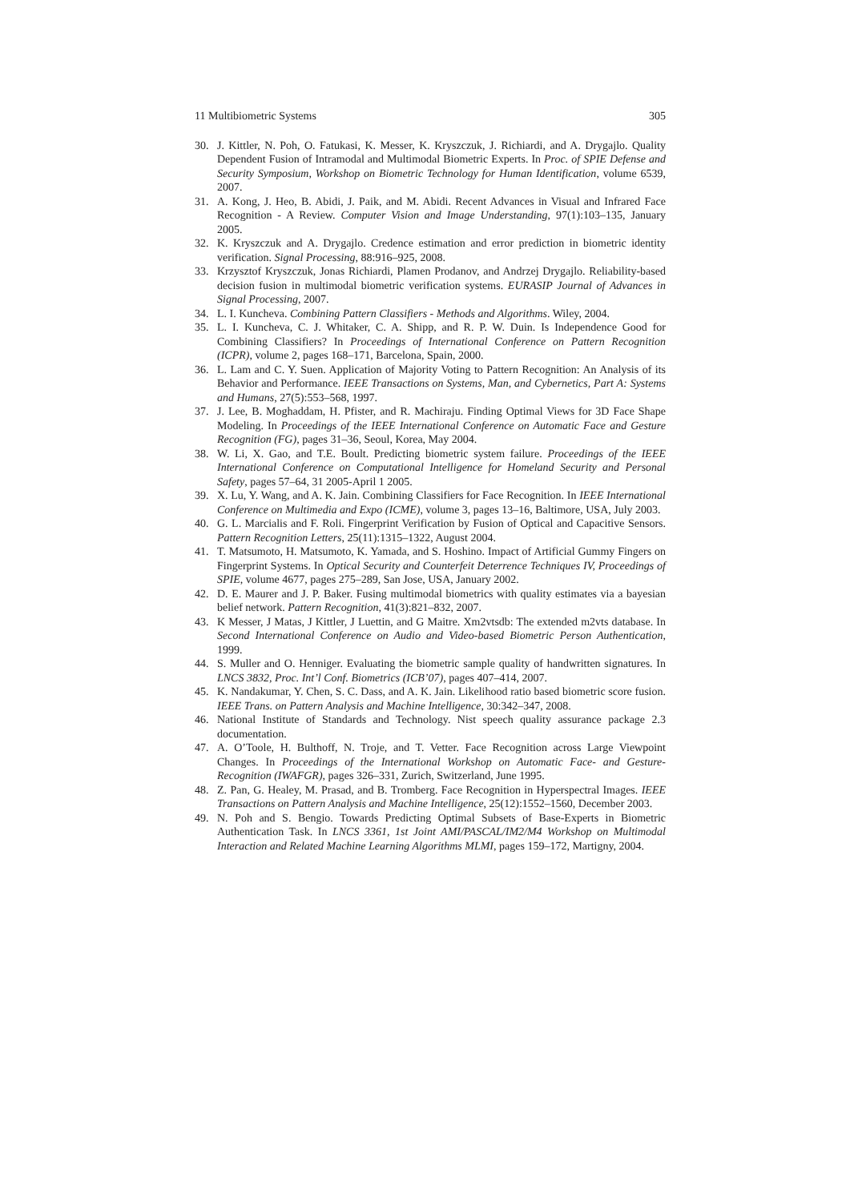11 Multibiometric Systems 305
30. J. Kittler, N. Poh, O. Fatukasi, K. Messer, K. Kryszczuk, J. Richiardi, and A. Drygajlo. Quality Dependent Fusion of Intramodal and Multimodal Biometric Experts. In Proc. of SPIE Defense and Security Symposium, Workshop on Biometric Technology for Human Identification, volume 6539, 2007.
31. A. Kong, J. Heo, B. Abidi, J. Paik, and M. Abidi. Recent Advances in Visual and Infrared Face Recognition - A Review. Computer Vision and Image Understanding, 97(1):103–135, January 2005.
32. K. Kryszczuk and A. Drygajlo. Credence estimation and error prediction in biometric identity verification. Signal Processing, 88:916–925, 2008.
33. Krzysztof Kryszczuk, Jonas Richiardi, Plamen Prodanov, and Andrzej Drygajlo. Reliability-based decision fusion in multimodal biometric verification systems. EURASIP Journal of Advances in Signal Processing, 2007.
34. L. I. Kuncheva. Combining Pattern Classifiers - Methods and Algorithms. Wiley, 2004.
35. L. I. Kuncheva, C. J. Whitaker, C. A. Shipp, and R. P. W. Duin. Is Independence Good for Combining Classifiers? In Proceedings of International Conference on Pattern Recognition (ICPR), volume 2, pages 168–171, Barcelona, Spain, 2000.
36. L. Lam and C. Y. Suen. Application of Majority Voting to Pattern Recognition: An Analysis of its Behavior and Performance. IEEE Transactions on Systems, Man, and Cybernetics, Part A: Systems and Humans, 27(5):553–568, 1997.
37. J. Lee, B. Moghaddam, H. Pfister, and R. Machiraju. Finding Optimal Views for 3D Face Shape Modeling. In Proceedings of the IEEE International Conference on Automatic Face and Gesture Recognition (FG), pages 31–36, Seoul, Korea, May 2004.
38. W. Li, X. Gao, and T.E. Boult. Predicting biometric system failure. Proceedings of the IEEE International Conference on Computational Intelligence for Homeland Security and Personal Safety, pages 57–64, 31 2005-April 1 2005.
39. X. Lu, Y. Wang, and A. K. Jain. Combining Classifiers for Face Recognition. In IEEE International Conference on Multimedia and Expo (ICME), volume 3, pages 13–16, Baltimore, USA, July 2003.
40. G. L. Marcialis and F. Roli. Fingerprint Verification by Fusion of Optical and Capacitive Sensors. Pattern Recognition Letters, 25(11):1315–1322, August 2004.
41. T. Matsumoto, H. Matsumoto, K. Yamada, and S. Hoshino. Impact of Artificial Gummy Fingers on Fingerprint Systems. In Optical Security and Counterfeit Deterrence Techniques IV, Proceedings of SPIE, volume 4677, pages 275–289, San Jose, USA, January 2002.
42. D. E. Maurer and J. P. Baker. Fusing multimodal biometrics with quality estimates via a bayesian belief network. Pattern Recognition, 41(3):821–832, 2007.
43. K Messer, J Matas, J Kittler, J Luettin, and G Maitre. Xm2vtsdb: The extended m2vts database. In Second International Conference on Audio and Video-based Biometric Person Authentication, 1999.
44. S. Muller and O. Henniger. Evaluating the biometric sample quality of handwritten signatures. In LNCS 3832, Proc. Int’l Conf. Biometrics (ICB’07), pages 407–414, 2007.
45. K. Nandakumar, Y. Chen, S. C. Dass, and A. K. Jain. Likelihood ratio based biometric score fusion. IEEE Trans. on Pattern Analysis and Machine Intelligence, 30:342–347, 2008.
46. National Institute of Standards and Technology. Nist speech quality assurance package 2.3 documentation.
47. A. O’Toole, H. Bulthoff, N. Troje, and T. Vetter. Face Recognition across Large Viewpoint Changes. In Proceedings of the International Workshop on Automatic Face- and Gesture-Recognition (IWAFGR), pages 326–331, Zurich, Switzerland, June 1995.
48. Z. Pan, G. Healey, M. Prasad, and B. Tromberg. Face Recognition in Hyperspectral Images. IEEE Transactions on Pattern Analysis and Machine Intelligence, 25(12):1552–1560, December 2003.
49. N. Poh and S. Bengio. Towards Predicting Optimal Subsets of Base-Experts in Biometric Authentication Task. In LNCS 3361, 1st Joint AMI/PASCAL/IM2/M4 Workshop on Multimodal Interaction and Related Machine Learning Algorithms MLMI, pages 159–172, Martigny, 2004.